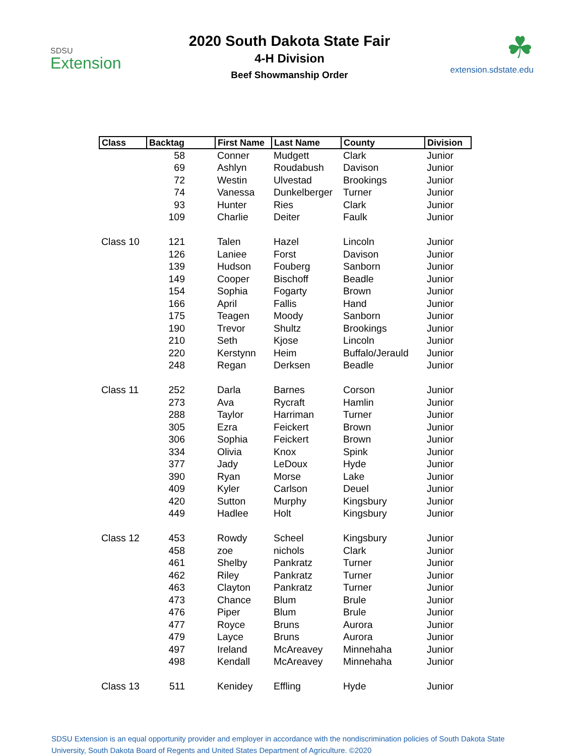SDSU
Extension
2020 South Dakota State Fair
4-H Division
Beef Showmanship Order
☘
extension.sdstate.edu
| Class | Backtag | First Name | Last Name | County | Division |
| --- | --- | --- | --- | --- | --- |
| | 58 | Conner | Mudgett | Clark | Junior |
| | 69 | Ashlyn | Roudabush | Davison | Junior |
| | 72 | Westin | Ulvestad | Brookings | Junior |
| | 74 | Vanessa | Dunkelberger | Turner | Junior |
| | 93 | Hunter | Ries | Clark | Junior |
| | 109 | Charlie | Deiter | Faulk | Junior |
| Class 10 | 121 | Talen | Hazel | Lincoln | Junior |
| | 126 | Laniee | Forst | Davison | Junior |
| | 139 | Hudson | Fouberg | Sanborn | Junior |
| | 149 | Cooper | Bischoff | Beadle | Junior |
| | 154 | Sophia | Fogarty | Brown | Junior |
| | 166 | April | Fallis | Hand | Junior |
| | 175 | Teagen | Moody | Sanborn | Junior |
| | 190 | Trevor | Shultz | Brookings | Junior |
| | 210 | Seth | Kjose | Lincoln | Junior |
| | 220 | Kerstynn | Heim | Buffalo/Jerauld | Junior |
| | 248 | Regan | Derksen | Beadle | Junior |
| Class 11 | 252 | Darla | Barnes | Corson | Junior |
| | 273 | Ava | Rycraft | Hamlin | Junior |
| | 288 | Taylor | Harriman | Turner | Junior |
| | 305 | Ezra | Feickert | Brown | Junior |
| | 306 | Sophia | Feickert | Brown | Junior |
| | 334 | Olivia | Knox | Spink | Junior |
| | 377 | Jady | LeDoux | Hyde | Junior |
| | 390 | Ryan | Morse | Lake | Junior |
| | 409 | Kyler | Carlson | Deuel | Junior |
| | 420 | Sutton | Murphy | Kingsbury | Junior |
| | 449 | Hadlee | Holt | Kingsbury | Junior |
| Class 12 | 453 | Rowdy | Scheel | Kingsbury | Junior |
| | 458 | zoe | nichols | Clark | Junior |
| | 461 | Shelby | Pankratz | Turner | Junior |
| | 462 | Riley | Pankratz | Turner | Junior |
| | 463 | Clayton | Pankratz | Turner | Junior |
| | 473 | Chance | Blum | Brule | Junior |
| | 476 | Piper | Blum | Brule | Junior |
| | 477 | Royce | Bruns | Aurora | Junior |
| | 479 | Layce | Bruns | Aurora | Junior |
| | 497 | Ireland | McAreavey | Minnehaha | Junior |
| | 498 | Kendall | McAreavey | Minnehaha | Junior |
| Class 13 | 511 | Kenidey | Effling | Hyde | Junior |
SDSU Extension is an equal opportunity provider and employer in accordance with the nondiscrimination policies of South Dakota State University, South Dakota Board of Regents and United States Department of Agriculture. ©2020